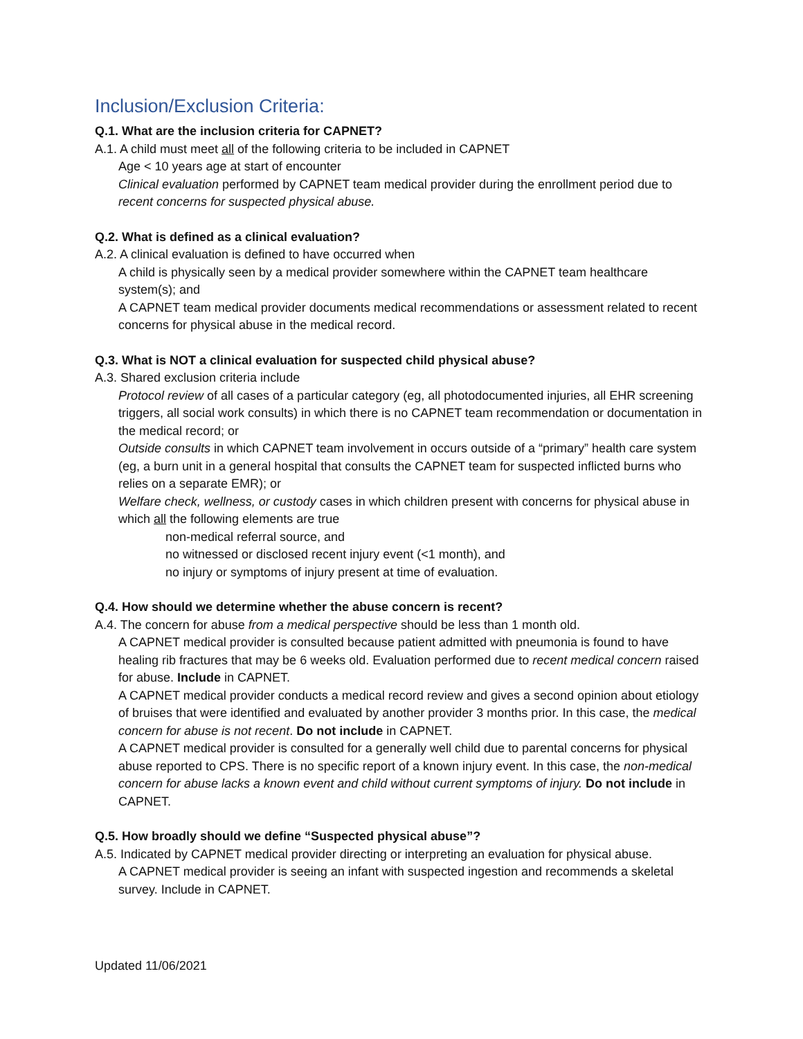Inclusion/Exclusion Criteria:
Q.1. What are the inclusion criteria for CAPNET?
A.1. A child must meet all of the following criteria to be included in CAPNET
Age < 10 years age at start of encounter
Clinical evaluation performed by CAPNET team medical provider during the enrollment period due to recent concerns for suspected physical abuse.
Q.2. What is defined as a clinical evaluation?
A.2. A clinical evaluation is defined to have occurred when
A child is physically seen by a medical provider somewhere within the CAPNET team healthcare system(s); and
A CAPNET team medical provider documents medical recommendations or assessment related to recent concerns for physical abuse in the medical record.
Q.3. What is NOT a clinical evaluation for suspected child physical abuse?
A.3. Shared exclusion criteria include
Protocol review of all cases of a particular category (eg, all photodocumented injuries, all EHR screening triggers, all social work consults) in which there is no CAPNET team recommendation or documentation in the medical record; or
Outside consults in which CAPNET team involvement in occurs outside of a “primary” health care system (eg, a burn unit in a general hospital that consults the CAPNET team for suspected inflicted burns who relies on a separate EMR); or
Welfare check, wellness, or custody cases in which children present with concerns for physical abuse in which all the following elements are true
non-medical referral source, and
no witnessed or disclosed recent injury event (<1 month), and
no injury or symptoms of injury present at time of evaluation.
Q.4. How should we determine whether the abuse concern is recent?
A.4. The concern for abuse from a medical perspective should be less than 1 month old.
A CAPNET medical provider is consulted because patient admitted with pneumonia is found to have healing rib fractures that may be 6 weeks old. Evaluation performed due to recent medical concern raised for abuse. Include in CAPNET.
A CAPNET medical provider conducts a medical record review and gives a second opinion about etiology of bruises that were identified and evaluated by another provider 3 months prior. In this case, the medical concern for abuse is not recent. Do not include in CAPNET.
A CAPNET medical provider is consulted for a generally well child due to parental concerns for physical abuse reported to CPS. There is no specific report of a known injury event. In this case, the non-medical concern for abuse lacks a known event and child without current symptoms of injury. Do not include in CAPNET.
Q.5. How broadly should we define “Suspected physical abuse”?
A.5. Indicated by CAPNET medical provider directing or interpreting an evaluation for physical abuse.
A CAPNET medical provider is seeing an infant with suspected ingestion and recommends a skeletal survey. Include in CAPNET.
Updated 11/06/2021